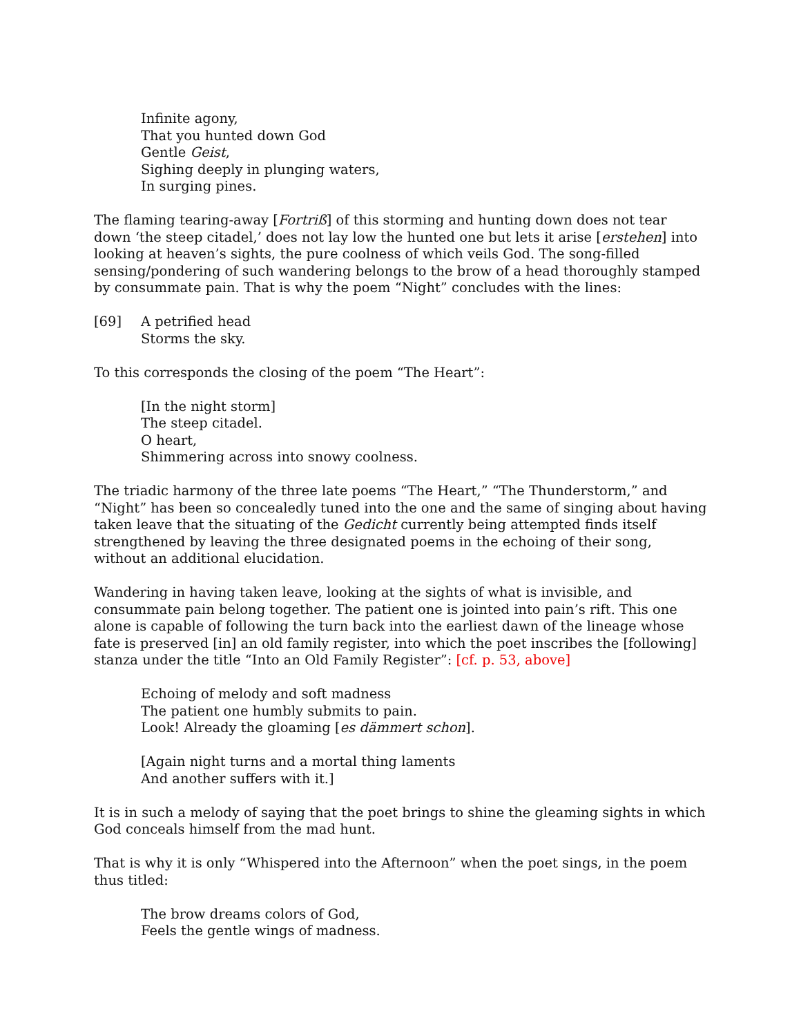Infinite agony,
That you hunted down God
Gentle Geist,
Sighing deeply in plunging waters,
In surging pines.
The flaming tearing-away [Fortriß] of this storming and hunting down does not tear down ‘the steep citadel,’ does not lay low the hunted one but lets it arise [erstehen] into looking at heaven’s sights, the pure coolness of which veils God. The song-filled sensing/pondering of such wandering belongs to the brow of a head thoroughly stamped by consummate pain. That is why the poem “Night” concludes with the lines:
[69] A petrified head
Storms the sky.
To this corresponds the closing of the poem “The Heart”:
[In the night storm]
The steep citadel.
O heart,
Shimmering across into snowy coolness.
The triadic harmony of the three late poems “The Heart,” “The Thunderstorm,” and “Night” has been so concealedly tuned into the one and the same of singing about having taken leave that the situating of the Gedicht currently being attempted finds itself strengthened by leaving the three designated poems in the echoing of their song, without an additional elucidation.
Wandering in having taken leave, looking at the sights of what is invisible, and consummate pain belong together. The patient one is jointed into pain’s rift. This one alone is capable of following the turn back into the earliest dawn of the lineage whose fate is preserved [in] an old family register, into which the poet inscribes the [following] stanza under the title “Into an Old Family Register”: [cf. p. 53, above]
Echoing of melody and soft madness
The patient one humbly submits to pain.
Look! Already the gloaming [es dämmert schon].
[Again night turns and a mortal thing laments
And another suffers with it.]
It is in such a melody of saying that the poet brings to shine the gleaming sights in which God conceals himself from the mad hunt.
That is why it is only “Whispered into the Afternoon” when the poet sings, in the poem thus titled:
The brow dreams colors of God,
Feels the gentle wings of madness.